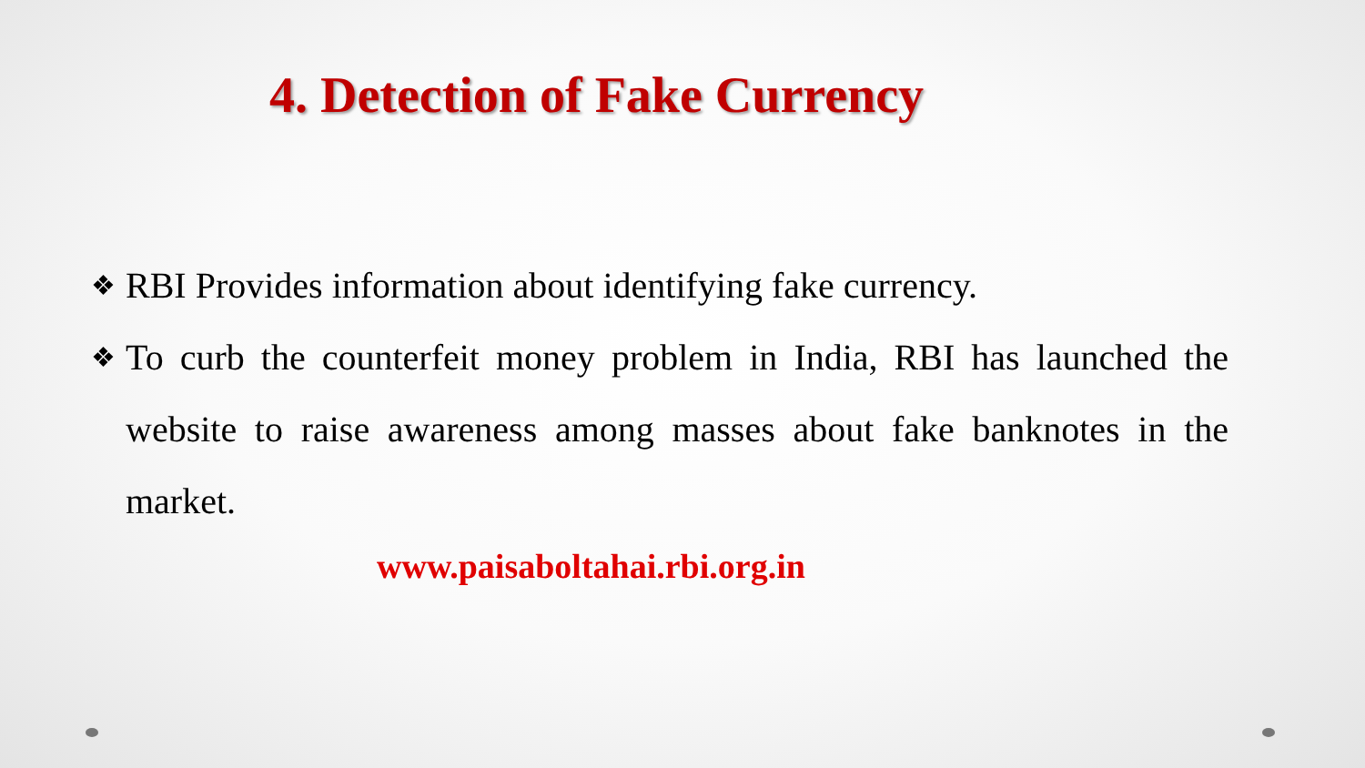4. Detection of Fake Currency
❖ RBI Provides information about identifying fake currency.
❖ To curb the counterfeit money problem in India, RBI has launched the website to raise awareness among masses about fake banknotes in the market.
www.paisaboltahai.rbi.org.in